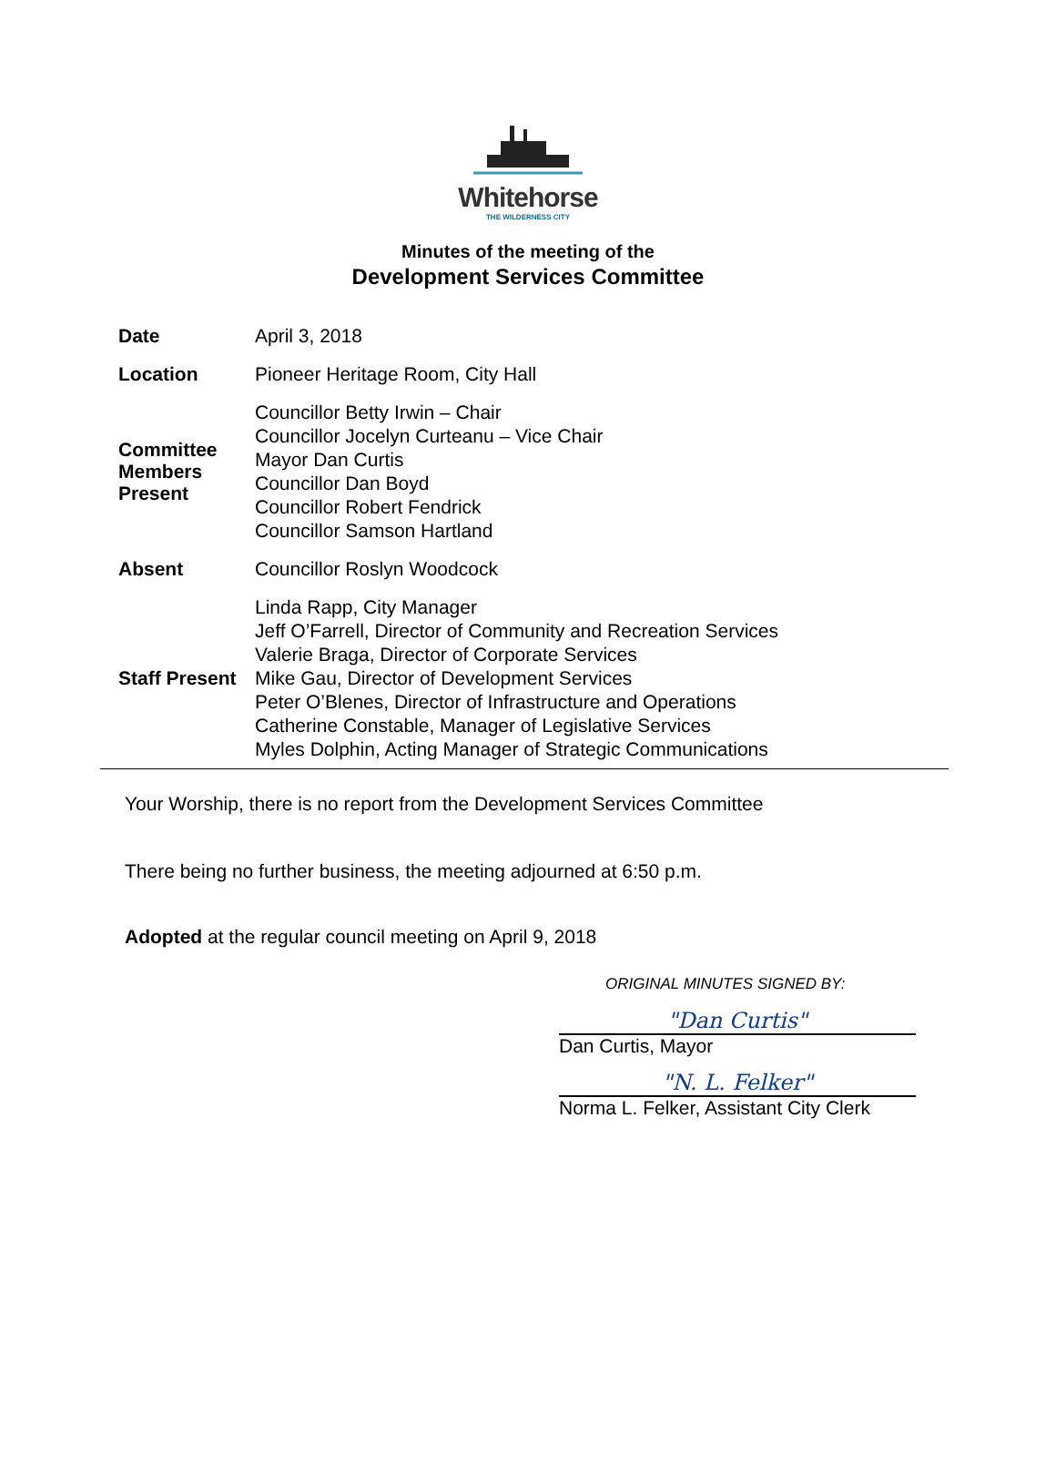Whitehorse
THE WILDERNESS CITY
Minutes of the meeting of the
Development Services Committee
| Date | April 3, 2018 |
| Location | Pioneer Heritage Room, City Hall |
| Committee Members Present | Councillor Betty Irwin – Chair Councillor Jocelyn Curteanu – Vice Chair Mayor Dan Curtis Councillor Dan Boyd Councillor Robert Fendrick Councillor Samson Hartland |
| Absent | Councillor Roslyn Woodcock |
| Staff Present | Linda Rapp, City Manager Jeff O’Farrell, Director of Community and Recreation Services Valerie Braga, Director of Corporate Services Mike Gau, Director of Development Services Peter O’Blenes, Director of Infrastructure and Operations Catherine Constable, Manager of Legislative Services Myles Dolphin, Acting Manager of Strategic Communications |
Your Worship, there is no report from the Development Services Committee
There being no further business, the meeting adjourned at 6:50 p.m.
Adopted at the regular council meeting on April 9, 2018
ORIGINAL MINUTES SIGNED BY:
"Dan Curtis"
Dan Curtis, Mayor
"N. L. Felker"
Norma L. Felker, Assistant City Clerk